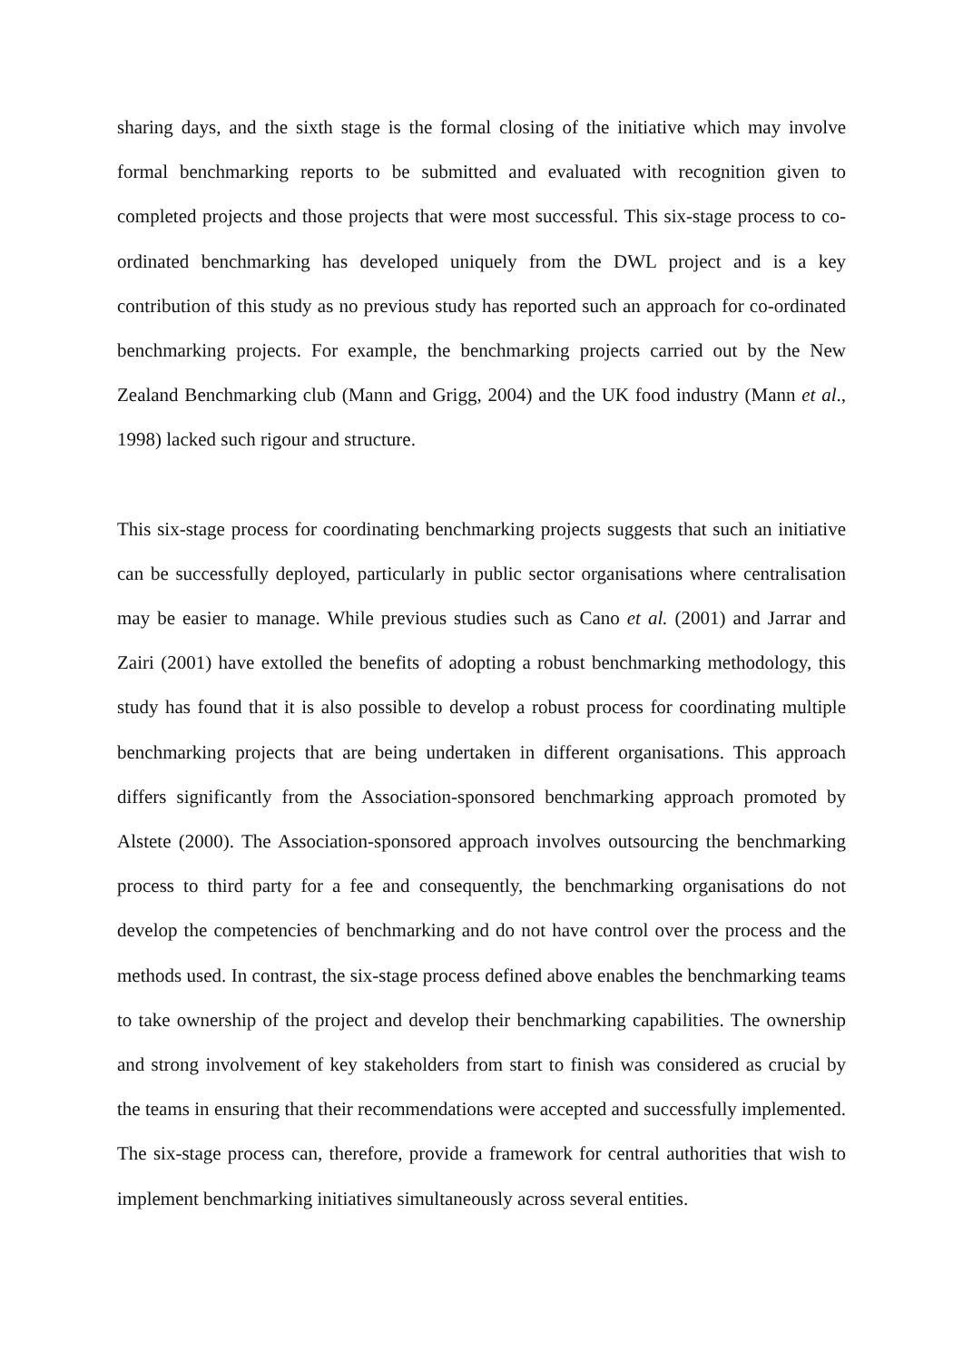sharing days, and the sixth stage is the formal closing of the initiative which may involve formal benchmarking reports to be submitted and evaluated with recognition given to completed projects and those projects that were most successful. This six-stage process to co-ordinated benchmarking has developed uniquely from the DWL project and is a key contribution of this study as no previous study has reported such an approach for co-ordinated benchmarking projects. For example, the benchmarking projects carried out by the New Zealand Benchmarking club (Mann and Grigg, 2004) and the UK food industry (Mann et al., 1998) lacked such rigour and structure.
This six-stage process for coordinating benchmarking projects suggests that such an initiative can be successfully deployed, particularly in public sector organisations where centralisation may be easier to manage. While previous studies such as Cano et al. (2001) and Jarrar and Zairi (2001) have extolled the benefits of adopting a robust benchmarking methodology, this study has found that it is also possible to develop a robust process for coordinating multiple benchmarking projects that are being undertaken in different organisations. This approach differs significantly from the Association-sponsored benchmarking approach promoted by Alstete (2000). The Association-sponsored approach involves outsourcing the benchmarking process to third party for a fee and consequently, the benchmarking organisations do not develop the competencies of benchmarking and do not have control over the process and the methods used. In contrast, the six-stage process defined above enables the benchmarking teams to take ownership of the project and develop their benchmarking capabilities. The ownership and strong involvement of key stakeholders from start to finish was considered as crucial by the teams in ensuring that their recommendations were accepted and successfully implemented. The six-stage process can, therefore, provide a framework for central authorities that wish to implement benchmarking initiatives simultaneously across several entities.